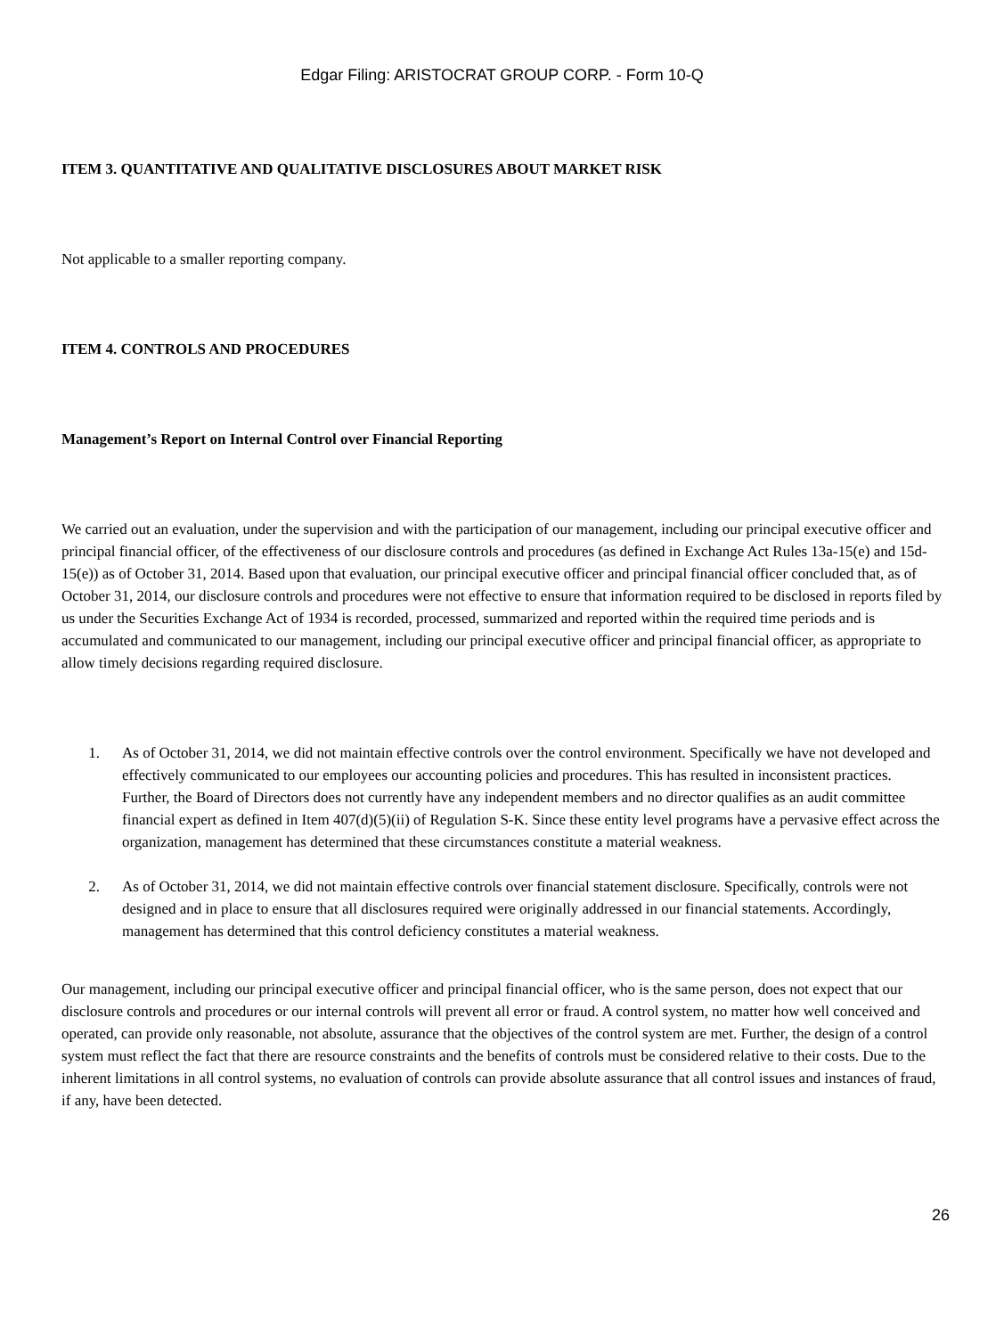Edgar Filing: ARISTOCRAT GROUP CORP. - Form 10-Q
ITEM 3. QUANTITATIVE AND QUALITATIVE DISCLOSURES ABOUT MARKET RISK
Not applicable to a smaller reporting company.
ITEM 4. CONTROLS AND PROCEDURES
Management’s Report on Internal Control over Financial Reporting
We carried out an evaluation, under the supervision and with the participation of our management, including our principal executive officer and principal financial officer, of the effectiveness of our disclosure controls and procedures (as defined in Exchange Act Rules 13a-15(e) and 15d-15(e)) as of October 31, 2014. Based upon that evaluation, our principal executive officer and principal financial officer concluded that, as of October 31, 2014, our disclosure controls and procedures were not effective to ensure that information required to be disclosed in reports filed by us under the Securities Exchange Act of 1934 is recorded, processed, summarized and reported within the required time periods and is accumulated and communicated to our management, including our principal executive officer and principal financial officer, as appropriate to allow timely decisions regarding required disclosure.
1. As of October 31, 2014, we did not maintain effective controls over the control environment. Specifically we have not developed and effectively communicated to our employees our accounting policies and procedures. This has resulted in inconsistent practices. Further, the Board of Directors does not currently have any independent members and no director qualifies as an audit committee financial expert as defined in Item 407(d)(5)(ii) of Regulation S-K. Since these entity level programs have a pervasive effect across the organization, management has determined that these circumstances constitute a material weakness.
2. As of October 31, 2014, we did not maintain effective controls over financial statement disclosure. Specifically, controls were not designed and in place to ensure that all disclosures required were originally addressed in our financial statements. Accordingly, management has determined that this control deficiency constitutes a material weakness.
Our management, including our principal executive officer and principal financial officer, who is the same person, does not expect that our disclosure controls and procedures or our internal controls will prevent all error or fraud. A control system, no matter how well conceived and operated, can provide only reasonable, not absolute, assurance that the objectives of the control system are met. Further, the design of a control system must reflect the fact that there are resource constraints and the benefits of controls must be considered relative to their costs. Due to the inherent limitations in all control systems, no evaluation of controls can provide absolute assurance that all control issues and instances of fraud, if any, have been detected.
26